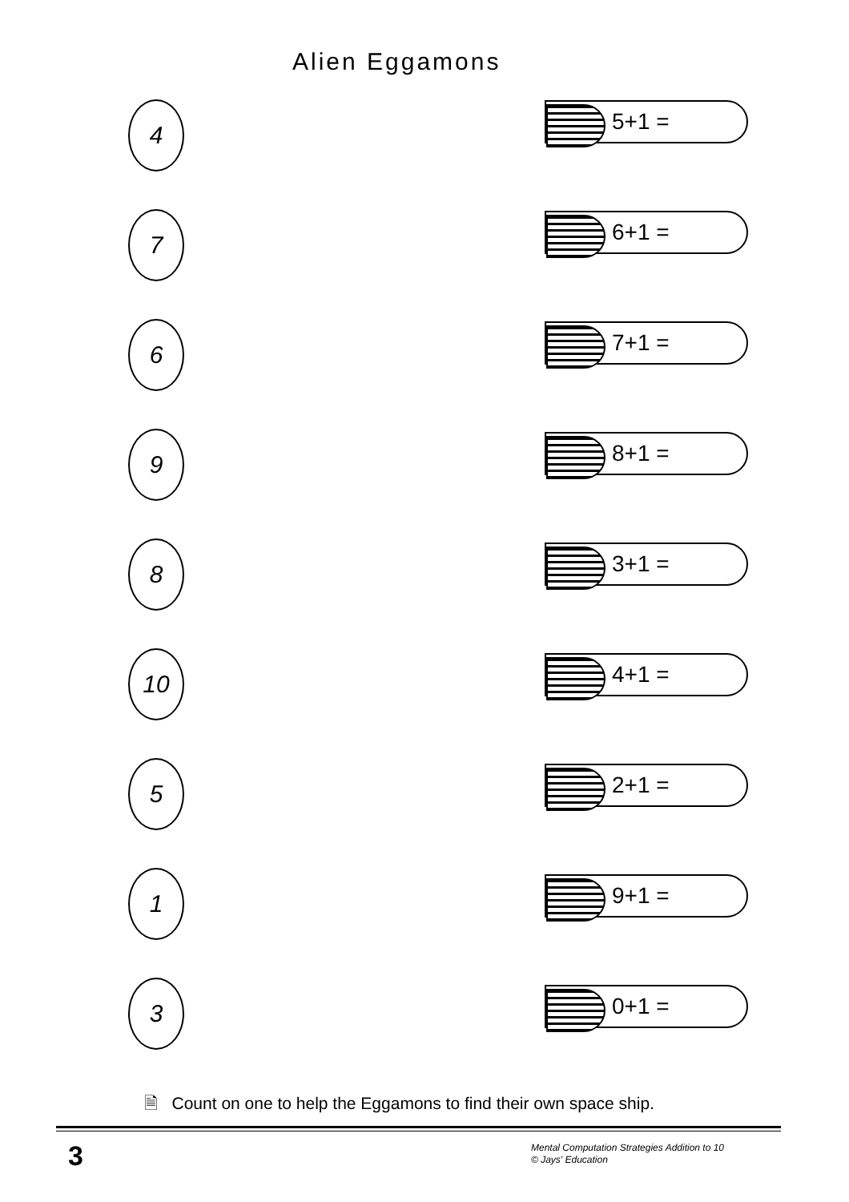Alien Eggamons
4
7
6
9
8
10
5
1
3
5+1 =
6+1 =
7+1 =
8+1 =
3+1 =
4+1 =
2+1 =
9+1 =
0+1 =
🗎 Count on one to help the Eggamons to find their own space ship.
3
Mental Computation Strategies Addition to 10
© Jays' Education